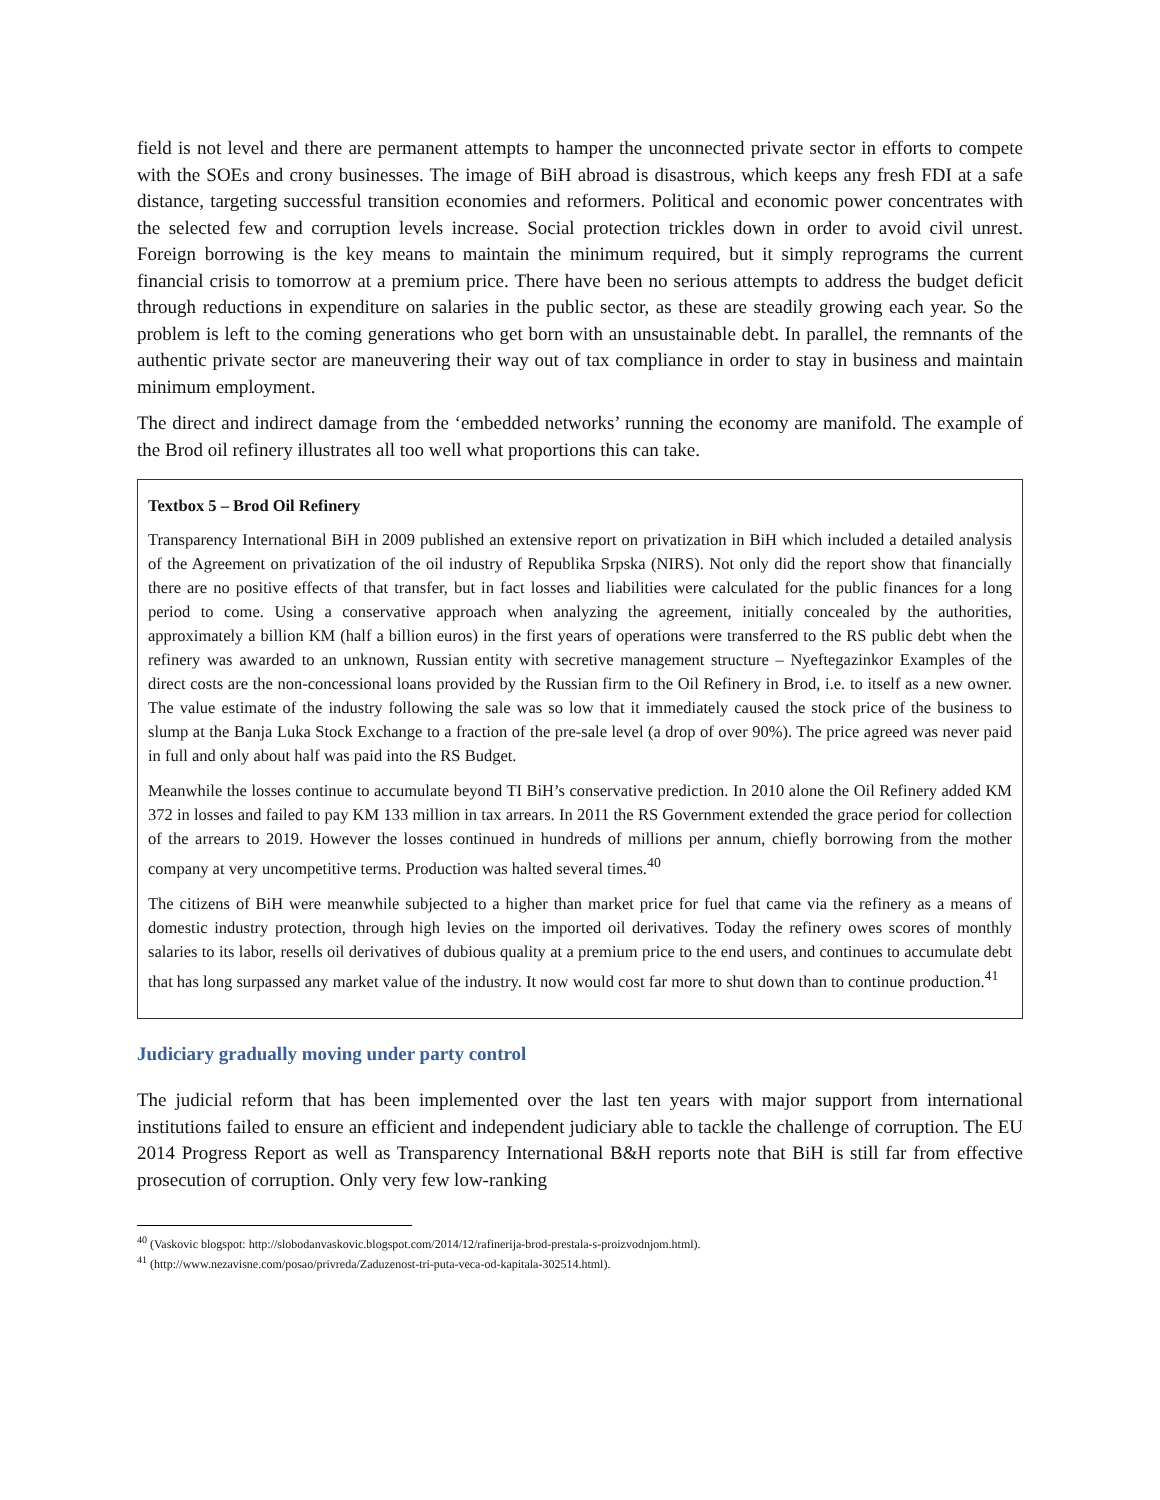field is not level and there are permanent attempts to hamper the unconnected private sector in efforts to compete with the SOEs and crony businesses. The image of BiH abroad is disastrous, which keeps any fresh FDI at a safe distance, targeting successful transition economies and reformers. Political and economic power concentrates with the selected few and corruption levels increase. Social protection trickles down in order to avoid civil unrest. Foreign borrowing is the key means to maintain the minimum required, but it simply reprograms the current financial crisis to tomorrow at a premium price. There have been no serious attempts to address the budget deficit through reductions in expenditure on salaries in the public sector, as these are steadily growing each year. So the problem is left to the coming generations who get born with an unsustainable debt. In parallel, the remnants of the authentic private sector are maneuvering their way out of tax compliance in order to stay in business and maintain minimum employment.
The direct and indirect damage from the ‘embedded networks’ running the economy are manifold. The example of the Brod oil refinery illustrates all too well what proportions this can take.
Textbox 5 – Brod Oil Refinery
Transparency International BiH in 2009 published an extensive report on privatization in BiH which included a detailed analysis of the Agreement on privatization of the oil industry of Republika Srpska (NIRS). Not only did the report show that financially there are no positive effects of that transfer, but in fact losses and liabilities were calculated for the public finances for a long period to come. Using a conservative approach when analyzing the agreement, initially concealed by the authorities, approximately a billion KM (half a billion euros) in the first years of operations were transferred to the RS public debt when the refinery was awarded to an unknown, Russian entity with secretive management structure – Nyeftegazinkor Examples of the direct costs are the non-concessional loans provided by the Russian firm to the Oil Refinery in Brod, i.e. to itself as a new owner. The value estimate of the industry following the sale was so low that it immediately caused the stock price of the business to slump at the Banja Luka Stock Exchange to a fraction of the pre-sale level (a drop of over 90%). The price agreed was never paid in full and only about half was paid into the RS Budget.
Meanwhile the losses continue to accumulate beyond TI BiH’s conservative prediction. In 2010 alone the Oil Refinery added KM 372 in losses and failed to pay KM 133 million in tax arrears. In 2011 the RS Government extended the grace period for collection of the arrears to 2019. However the losses continued in hundreds of millions per annum, chiefly borrowing from the mother company at very uncompetitive terms. Production was halted several times.<sup>40</sup>
The citizens of BiH were meanwhile subjected to a higher than market price for fuel that came via the refinery as a means of domestic industry protection, through high levies on the imported oil derivatives. Today the refinery owes scores of monthly salaries to its labor, resells oil derivatives of dubious quality at a premium price to the end users, and continues to accumulate debt that has long surpassed any market value of the industry. It now would cost far more to shut down than to continue production.<sup>41</sup>
Judiciary gradually moving under party control
The judicial reform that has been implemented over the last ten years with major support from international institutions failed to ensure an efficient and independent judiciary able to tackle the challenge of corruption. The EU 2014 Progress Report as well as Transparency International B&H reports note that BiH is still far from effective prosecution of corruption. Only very few low-ranking
<sup>40</sup> (Vaskovic blogspot: http://slobodanvaskovic.blogspot.com/2014/12/rafinerija-brod-prestala-s-proizvodnjom.html).
<sup>41</sup> (http://www.nezavisne.com/posao/privreda/Zaduzenost-tri-puta-veca-od-kapitala-302514.html).